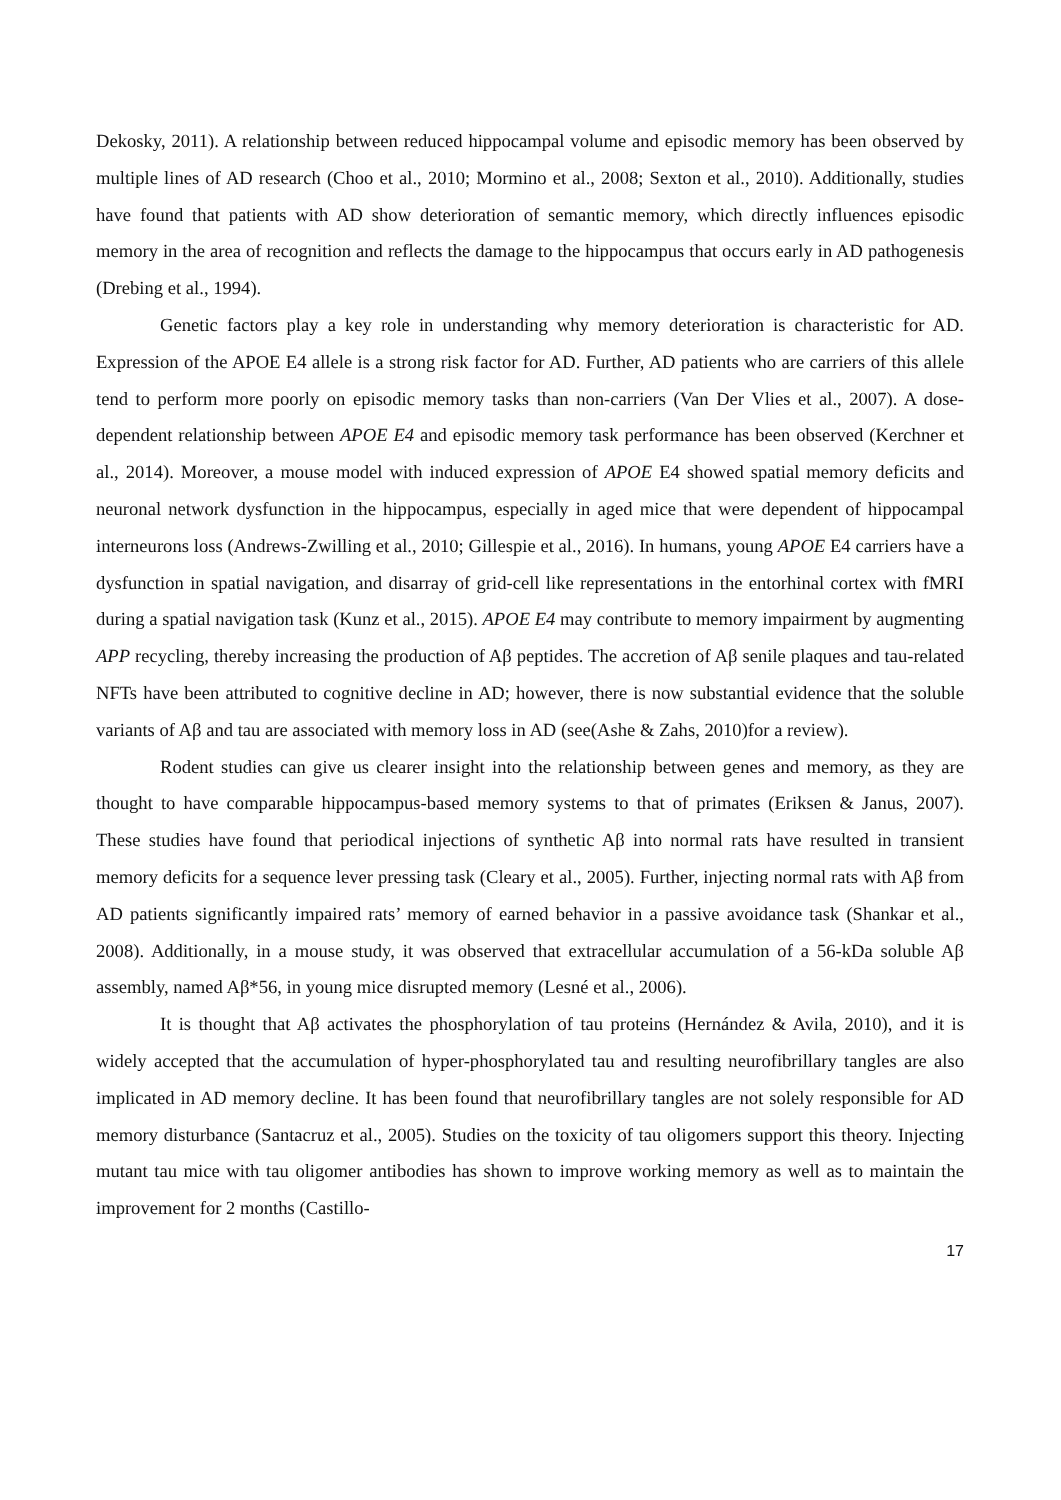Dekosky, 2011). A relationship between reduced hippocampal volume and episodic memory has been observed by multiple lines of AD research (Choo et al., 2010; Mormino et al., 2008; Sexton et al., 2010). Additionally, studies have found that patients with AD show deterioration of semantic memory, which directly influences episodic memory in the area of recognition and reflects the damage to the hippocampus that occurs early in AD pathogenesis (Drebing et al., 1994).
Genetic factors play a key role in understanding why memory deterioration is characteristic for AD. Expression of the APOE E4 allele is a strong risk factor for AD. Further, AD patients who are carriers of this allele tend to perform more poorly on episodic memory tasks than non-carriers (Van Der Vlies et al., 2007). A dose-dependent relationship between APOE E4 and episodic memory task performance has been observed (Kerchner et al., 2014). Moreover, a mouse model with induced expression of APOE E4 showed spatial memory deficits and neuronal network dysfunction in the hippocampus, especially in aged mice that were dependent of hippocampal interneurons loss (Andrews-Zwilling et al., 2010; Gillespie et al., 2016). In humans, young APOE E4 carriers have a dysfunction in spatial navigation, and disarray of grid-cell like representations in the entorhinal cortex with fMRI during a spatial navigation task (Kunz et al., 2015). APOE E4 may contribute to memory impairment by augmenting APP recycling, thereby increasing the production of Aβ peptides. The accretion of Aβ senile plaques and tau-related NFTs have been attributed to cognitive decline in AD; however, there is now substantial evidence that the soluble variants of Aβ and tau are associated with memory loss in AD (see(Ashe & Zahs, 2010)for a review).
Rodent studies can give us clearer insight into the relationship between genes and memory, as they are thought to have comparable hippocampus-based memory systems to that of primates (Eriksen & Janus, 2007). These studies have found that periodical injections of synthetic Aβ into normal rats have resulted in transient memory deficits for a sequence lever pressing task (Cleary et al., 2005). Further, injecting normal rats with Aβ from AD patients significantly impaired rats’ memory of earned behavior in a passive avoidance task (Shankar et al., 2008). Additionally, in a mouse study, it was observed that extracellular accumulation of a 56-kDa soluble Aβ assembly, named Aβ*56, in young mice disrupted memory (Lesné et al., 2006).
It is thought that Aβ activates the phosphorylation of tau proteins (Hernández & Avila, 2010), and it is widely accepted that the accumulation of hyper-phosphorylated tau and resulting neurofibrillary tangles are also implicated in AD memory decline. It has been found that neurofibrillary tangles are not solely responsible for AD memory disturbance (Santacruz et al., 2005). Studies on the toxicity of tau oligomers support this theory. Injecting mutant tau mice with tau oligomer antibodies has shown to improve working memory as well as to maintain the improvement for 2 months (Castillo-
17